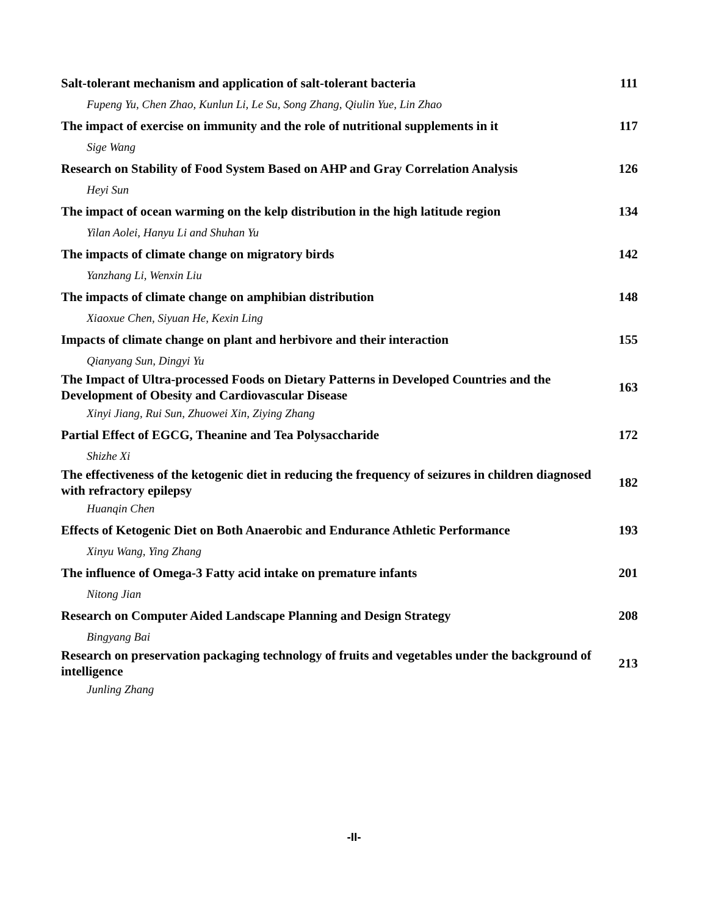| Salt-tolerant mechanism and application of salt-tolerant bacteria | 111 |
| Fupeng Yu, Chen Zhao, Kunlun Li, Le Su, Song Zhang, Qiulin Yue, Lin Zhao | |
| The impact of exercise on immunity and the role of nutritional supplements in it | 117 |
| Sige Wang | |
| Research on Stability of Food System Based on AHP and Gray Correlation Analysis | 126 |
| Heyi Sun | |
| The impact of ocean warming on the kelp distribution in the high latitude region | 134 |
| Yilan Aolei, Hanyu Li and Shuhan Yu | |
| The impacts of climate change on migratory birds | 142 |
| Yanzhang Li, Wenxin Liu | |
| The impacts of climate change on amphibian distribution | 148 |
| Xiaoxue Chen, Siyuan He, Kexin Ling | |
| Impacts of climate change on plant and herbivore and their interaction | 155 |
| Qianyang Sun, Dingyi Yu | |
| The Impact of Ultra-processed Foods on Dietary Patterns in Developed Countries and the Development of Obesity and Cardiovascular Disease | 163 |
| Xinyi Jiang, Rui Sun, Zhuowei Xin, Ziying Zhang | |
| Partial Effect of EGCG, Theanine and Tea Polysaccharide | 172 |
| Shizhe Xi | |
| The effectiveness of the ketogenic diet in reducing the frequency of seizures in children diagnosed with refractory epilepsy | 182 |
| Huanqin Chen | |
| Effects of Ketogenic Diet on Both Anaerobic and Endurance Athletic Performance | 193 |
| Xinyu Wang, Ying Zhang | |
| The influence of Omega-3 Fatty acid intake on premature infants | 201 |
| Nitong Jian | |
| Research on Computer Aided Landscape Planning and Design Strategy | 208 |
| Bingyang Bai | |
| Research on preservation packaging technology of fruits and vegetables under the background of intelligence | 213 |
| Junling Zhang | |
-II-